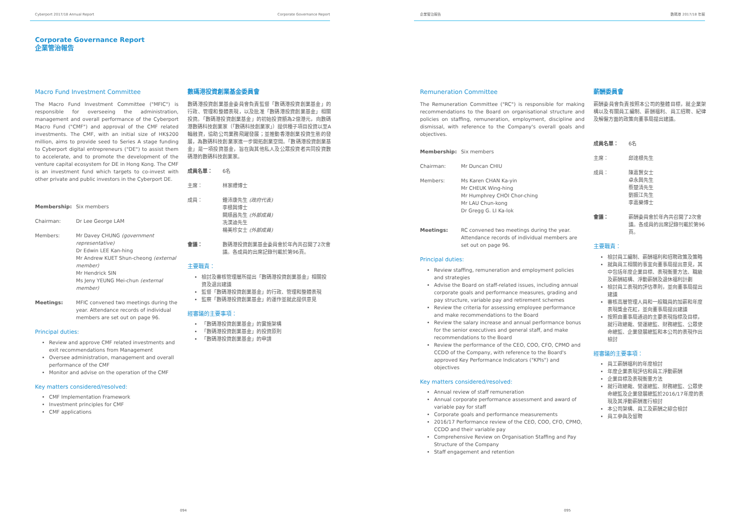Cyberport 2017/18 Annual Report Corporate Governance Report
Corporate Governance Report
企業管治報告
Macro Fund Investment Committee
The Macro Fund Investment Committee ("MFIC") is responsible for overseeing the administration, management and overall performance of the Cyberport Macro Fund ("CMF") and approval of the CMF related investments. The CMF, with an initial size of HK$200 million, aims to provide seed to Series A stage funding to Cyberport digital entrepreneurs ("DE") to assist them to accelerate, and to promote the development of the venture capital ecosystem for DE in Hong Kong. The CMF is an investment fund which targets to co-invest with other private and public investors in the Cyberport DE.
Membership: Six members
Chairman: Dr Lee George LAM
Members: Mr Davey CHUNG (government representative)
Dr Edwin LEE Kan-hing
Mr Andrew KUET Shun-cheong (external member)
Mr Hendrick SIN
Ms Jeny YEUNG Mei-chun (external member)
Meetings: MFIC convened two meetings during the year. Attendance records of individual members are set out on page 96.
Principal duties:
Review and approve CMF related investments and exit recommendations from Management
Oversee administration, management and overall performance of the CMF
Monitor and advise on the operation of the CMF
Key matters considered/resolved:
CMF Implementation Framework
Investment principles for CMF
CMF applications
數碼港投資創業基金委員會
數碼港投資創業基金委員會負責監督「數碼港投資創業基金」的行政、管理和整體表現，以及批准「數碼港投資創業基金」相關投資。「數碼港投資創業基金」的初始投資額為2億港元，向數碼港數碼科技創業家（「數碼科技創業家」）提供種子項目投資以至A輪融資，協助公司業務飛躍發展；並推動香港創業投資生態的發展，為數碼科技創業家進一步開拓創業空間。「數碼港投資創業基金」是一項投資基金，旨在與其他私人及公眾投資者共同投資數碼港的數碼科技創業家。
成員名單： 6名
主席： 林家禮博士
成員： 鍾沛康先生 (政府代表)
李根興博士
闕順昌先生 (外部成員)
冼漢迪先生
楊美珍女士 (外部成員)
會議： 數碼港投資創業基金委員會於年內共召開了2次會議。各成員的出席記錄刊載於第96頁。
主要職責：
檢討及審核管理層所提出「數碼港投資創業基金」相關投資及退出建議
監督「數碼港投資創業基金」的行政、管理和整體表現
監察「數碼港投資創業基金」的運作並就此提供意見
經審議的主要事項：
「數碼港投資創業基金」的實施架構
「數碼港投資創業基金」的投資原則
「數碼港投資創業基金」的申請
094
企業管治報告 數碼港 2017/18 年報
Remuneration Committee
The Remuneration Committee ("RC") is responsible for making recommendations to the Board on organisational structure and policies on staffing, remuneration, employment, discipline and dismissal, with reference to the Company's overall goals and objectives.
Membership: Six members
Chairman: Mr Duncan CHIU
Members: Ms Karen CHAN Ka-yin
Mr CHEUK Wing-hing
Mr Humphrey CHOI Chor-ching
Mr LAU Chun-kong
Dr Gregg G. LI Ka-lok
Meetings: RC convened two meetings during the year. Attendance records of individual members are set out on page 96.
Principal duties:
Review staffing, remuneration and employment policies and strategies
Advise the Board on staff-related issues, including annual corporate goals and performance measures, grading and pay structure, variable pay and retirement schemes
Review the criteria for assessing employee performance and make recommendations to the Board
Review the salary increase and annual performance bonus for the senior executives and general staff, and make recommendations to the Board
Review the performance of the CEO, COO, CFO, CPMO and CCDO of the Company, with reference to the Board's approved Key Performance Indicators ("KPIs") and objectives
Key matters considered/resolved:
Annual review of staff remuneration
Annual corporate performance assessment and award of variable pay for staff
Corporate goals and performance measurements
2016/17 Performance review of the CEO, COO, CFO, CPMO, CCDO and their variable pay
Comprehensive Review on Organisation Staffing and Pay Structure of the Company
Staff engagement and retention
薪酬委員會
薪酬委員會負責按照本公司的整體目標，就企業架構以及有關員工編制、薪酬福利、員工招聘、紀律及解僱方面的政策向董事局提出建議。
成員名單： 6名
主席： 邱達根先生
成員： 陳嘉賢女士
卓永興先生
蔡楚清先生
劉振江先生
李嘉樂博士
會議： 薪酬委員會於年內共召開了2次會議。各成員的出席記錄刊載於第96頁。
主要職責：
檢討員工編制、薪酬福利和招聘政策及策略
就與員工相關的事宜向董事局提出意見，其中包括年度企業目標、表現衡量方法、職級及薪酬結構、浮動薪酬及退休福利計劃
檢討員工表現的評估準則，並向董事局提出建議
審核高層管理人員和一般職員的加薪和年度表現獎金花紅，並向董事局提出建議
按照由董事局通過的主要表現指標及目標，就行政總裁、營運總監、財務總監、公眾使命總監、企業發展總監和本公司的表現作出檢討
經審議的主要事項：
員工薪酬福利的年度檢討
年度企業表現評估和員工浮動薪酬
企業目標及表現衡量方法
就行政總裁、營運總監、財務總監、公眾使命總監及企業發展總監於2016/17年度的表現及其浮動薪酬進行檢討
本公司架構、員工及薪酬之綜合檢討
員工參與及留聘
095